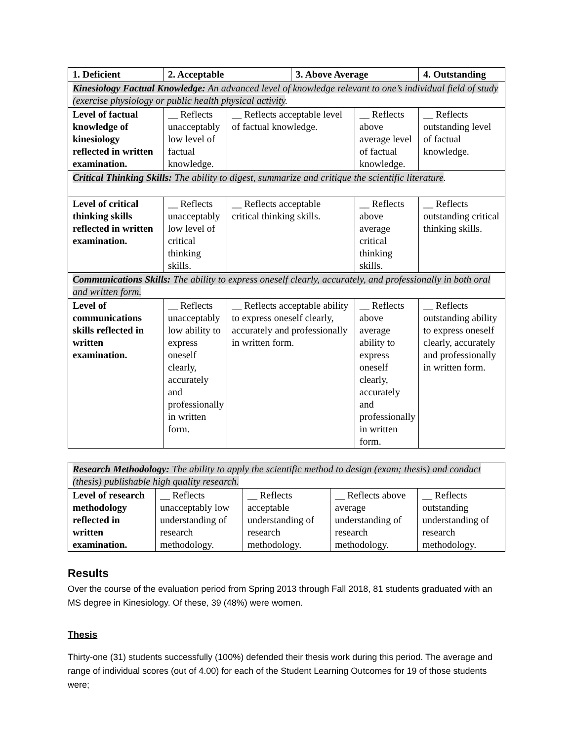| 1. Deficient | 2. Acceptable | | 3. Above Average | | 4. Outstanding |
| --- | --- | --- | --- | --- | --- |
| Kinesiology Factual Knowledge: An advanced level of knowledge relevant to one’s individual field of study (exercise physiology or public health physical activity . | | | | | |
| Level of factual knowledge of kinesiology reflected in written examination. | __ Reflects unacceptably low level of factual knowledge. | __ Reflects acceptable level of factual knowledge. | | __ Reflects above average level of factual knowledge. | __ Reflects outstanding level of factual knowledge. |
| Critical Thinking Skills: The ability to digest, summarize and critique the scientific literature . | | | | | |
| Level of critical thinking skills reflected in written examination. | __ Reflects unacceptably low level of critical thinking skills. | __ Reflects acceptable critical thinking skills. | | __ Reflects above average critical thinking skills. | __ Reflects outstanding critical thinking skills. |
| Communications Skills: The ability to express oneself clearly, accurately, and professionally in both oral and written form. | | | | | |
| Level of communications skills reflected in written examination. | __ Reflects unacceptably low ability to express oneself clearly, accurately and professionally in written form. | __ Reflects acceptable ability to express oneself clearly, accurately and professionally in written form. | | __ Reflects above average ability to express oneself clearly, accurately and professionally in written form. | __ Reflects outstanding ability to express oneself clearly, accurately and professionally in written form. |
| Research Methodology: The ability to apply the scientific method to design (exam; thesis) and conduct (thesis) publishable high quality research. | | | | |
| Level of research methodology reflected in written examination. | __ Reflects unacceptably low understanding of research methodology. | __ Reflects acceptable understanding of research methodology. | __ Reflects above average understanding of research methodology. | __ Reflects outstanding understanding of research methodology. |
Results
Over the course of the evaluation period from Spring 2013 through Fall 2018, 81 students graduated with an MS degree in Kinesiology. Of these, 39 (48%) were women.
Thesis
Thirty-one (31) students successfully (100%) defended their thesis work during this period. The average and range of individual scores (out of 4.00) for each of the Student Learning Outcomes for 19 of those students were;